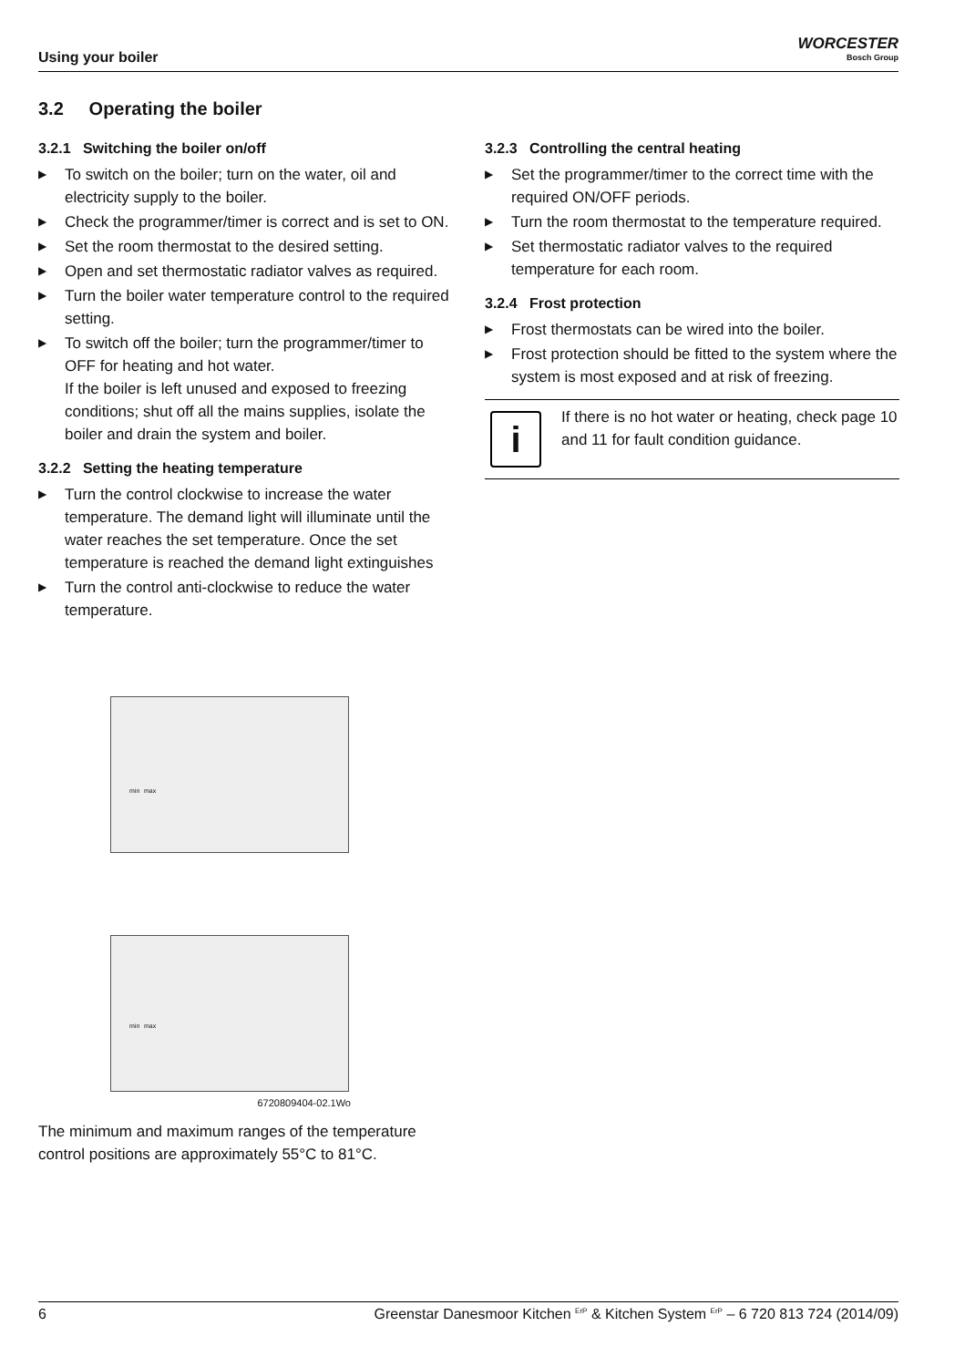Using your boiler
WORCESTER
Bosch Group
3.2 Operating the boiler
3.2.1 Switching the boiler on/off
▶ To switch on the boiler; turn on the water, oil and electricity supply to the boiler.
▶ Check the programmer/timer is correct and is set to ON.
▶ Set the room thermostat to the desired setting.
▶ Open and set thermostatic radiator valves as required.
▶ Turn the boiler water temperature control to the required setting.
▶ To switch off the boiler; turn the programmer/timer to OFF for heating and hot water.
If the boiler is left unused and exposed to freezing conditions; shut off all the mains supplies, isolate the boiler and drain the system and boiler.
3.2.2 Setting the heating temperature
▶ Turn the control clockwise to increase the water temperature. The demand light will illuminate until the water reaches the set temperature. Once the set temperature is reached the demand light extinguishes
▶ Turn the control anti-clockwise to reduce the water temperature.
min max
min max
6720809404-02.1Wo
The minimum and maximum ranges of the temperature control positions are approximately 55°C to 81°C.
3.2.3 Controlling the central heating
▶ Set the programmer/timer to the correct time with the required ON/OFF periods.
▶ Turn the room thermostat to the temperature required.
▶ Set thermostatic radiator valves to the required temperature for each room.
3.2.4 Frost protection
▶ Frost thermostats can be wired into the boiler.
▶ Frost protection should be fitted to the system where the system is most exposed and at risk of freezing.
i
If there is no hot water or heating, check page 10 and 11 for fault condition guidance.
6 Greenstar Danesmoor Kitchen <sup>ErP</sup> & Kitchen System <sup>ErP</sup> – 6 720 813 724 (2014/09)